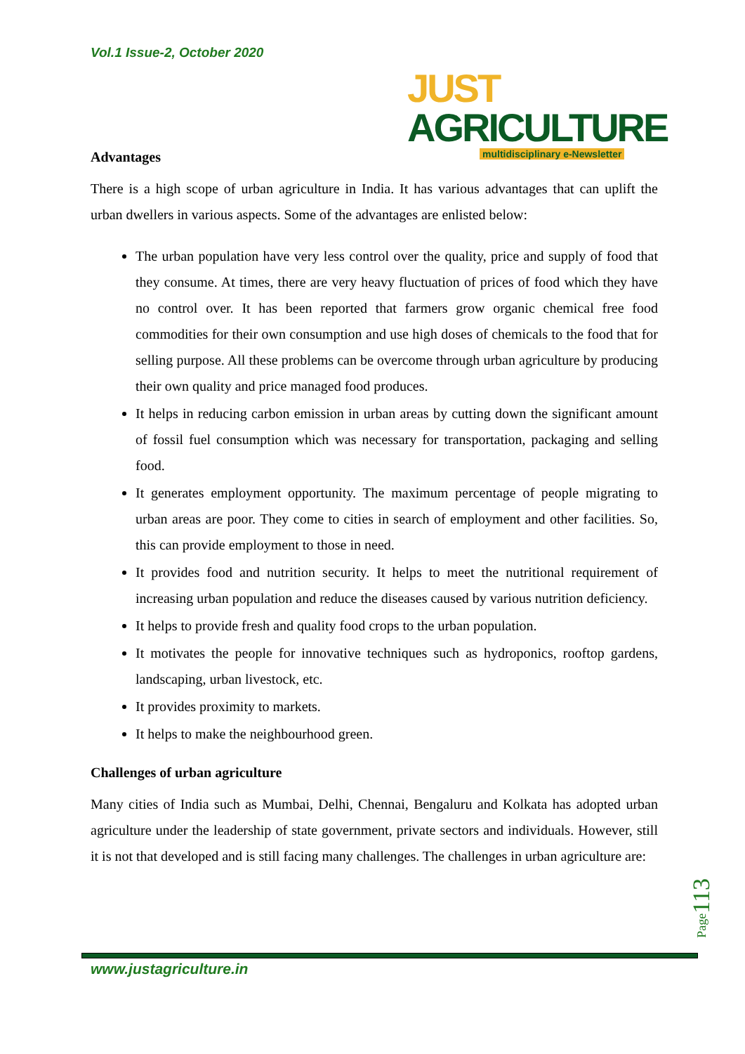Vol.1 Issue-2, October 2020
JUST AGRICULTURE
multidisciplinary e-Newsletter
Advantages
There is a high scope of urban agriculture in India. It has various advantages that can uplift the urban dwellers in various aspects. Some of the advantages are enlisted below:
The urban population have very less control over the quality, price and supply of food that they consume. At times, there are very heavy fluctuation of prices of food which they have no control over. It has been reported that farmers grow organic chemical free food commodities for their own consumption and use high doses of chemicals to the food that for selling purpose. All these problems can be overcome through urban agriculture by producing their own quality and price managed food produces.
It helps in reducing carbon emission in urban areas by cutting down the significant amount of fossil fuel consumption which was necessary for transportation, packaging and selling food.
It generates employment opportunity. The maximum percentage of people migrating to urban areas are poor. They come to cities in search of employment and other facilities. So, this can provide employment to those in need.
It provides food and nutrition security. It helps to meet the nutritional requirement of increasing urban population and reduce the diseases caused by various nutrition deficiency.
It helps to provide fresh and quality food crops to the urban population.
It motivates the people for innovative techniques such as hydroponics, rooftop gardens, landscaping, urban livestock, etc.
It provides proximity to markets.
It helps to make the neighbourhood green.
Challenges of urban agriculture
Many cities of India such as Mumbai, Delhi, Chennai, Bengaluru and Kolkata has adopted urban agriculture under the leadership of state government, private sectors and individuals. However, still it is not that developed and is still facing many challenges. The challenges in urban agriculture are:
Page113
www.justagriculture.in